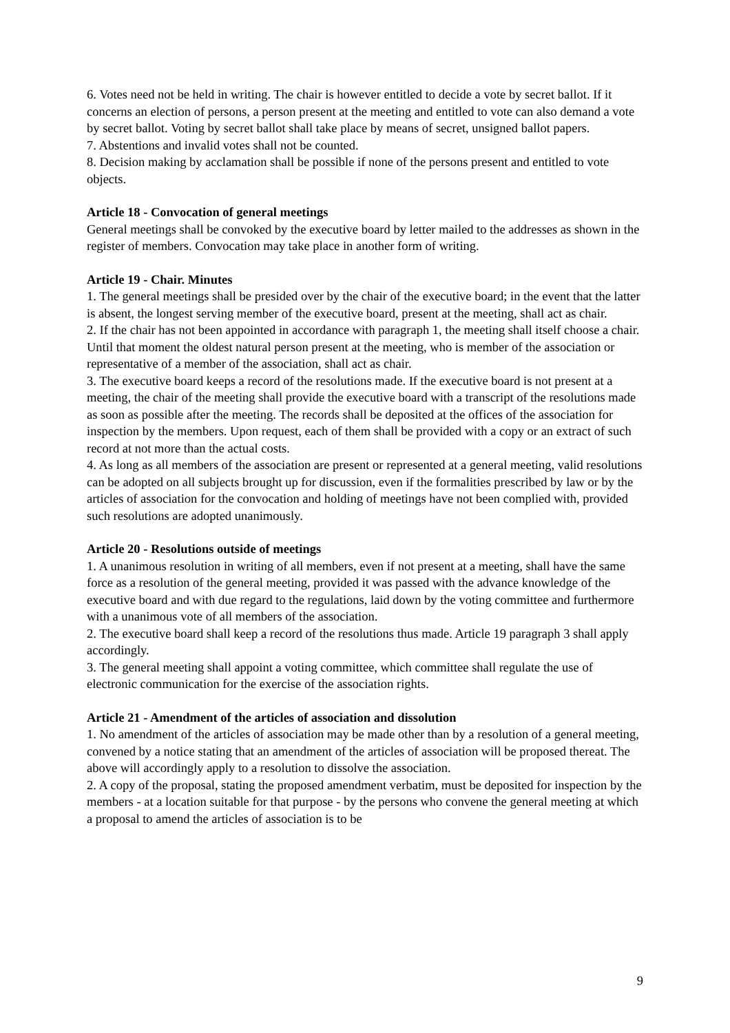6. Votes need not be held in writing. The chair is however entitled to decide a vote by secret ballot. If it concerns an election of persons, a person present at the meeting and entitled to vote can also demand a vote by secret ballot. Voting by secret ballot shall take place by means of secret, unsigned ballot papers.
7. Abstentions and invalid votes shall not be counted.
8. Decision making by acclamation shall be possible if none of the persons present and entitled to vote objects.
Article 18 - Convocation of general meetings
General meetings shall be convoked by the executive board by letter mailed to the addresses as shown in the register of members. Convocation may take place in another form of writing.
Article 19 - Chair. Minutes
1. The general meetings shall be presided over by the chair of the executive board; in the event that the latter is absent, the longest serving member of the executive board, present at the meeting, shall act as chair.
2. If the chair has not been appointed in accordance with paragraph 1, the meeting shall itself choose a chair. Until that moment the oldest natural person present at the meeting, who is member of the association or representative of a member of the association, shall act as chair.
3. The executive board keeps a record of the resolutions made. If the executive board is not present at a meeting, the chair of the meeting shall provide the executive board with a transcript of the resolutions made as soon as possible after the meeting. The records shall be deposited at the offices of the association for inspection by the members. Upon request, each of them shall be provided with a copy or an extract of such record at not more than the actual costs.
4. As long as all members of the association are present or represented at a general meeting, valid resolutions can be adopted on all subjects brought up for discussion, even if the formalities prescribed by law or by the articles of association for the convocation and holding of meetings have not been complied with, provided such resolutions are adopted unanimously.
Article 20 - Resolutions outside of meetings
1. A unanimous resolution in writing of all members, even if not present at a meeting, shall have the same force as a resolution of the general meeting, provided it was passed with the advance knowledge of the executive board and with due regard to the regulations, laid down by the voting committee and furthermore with a unanimous vote of all members of the association.
2. The executive board shall keep a record of the resolutions thus made. Article 19 paragraph 3 shall apply accordingly.
3. The general meeting shall appoint a voting committee, which committee shall regulate the use of electronic communication for the exercise of the association rights.
Article 21 - Amendment of the articles of association and dissolution
1. No amendment of the articles of association may be made other than by a resolution of a general meeting, convened by a notice stating that an amendment of the articles of association will be proposed thereat. The above will accordingly apply to a resolution to dissolve the association.
2. A copy of the proposal, stating the proposed amendment verbatim, must be deposited for inspection by the members - at a location suitable for that purpose - by the persons who convene the general meeting at which a proposal to amend the articles of association is to be
9